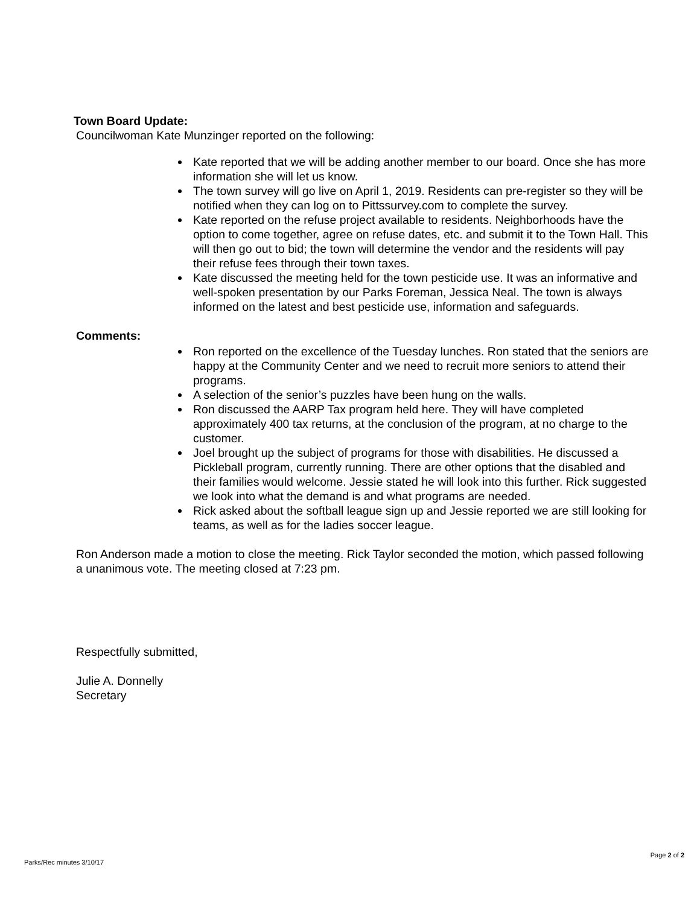Town Board Update:
Councilwoman Kate Munzinger reported on the following:
Kate reported that we will be adding another member to our board. Once she has more information she will let us know.
The town survey will go live on April 1, 2019. Residents can pre-register so they will be notified when they can log on to Pittssurvey.com to complete the survey.
Kate reported on the refuse project available to residents. Neighborhoods have the option to come together, agree on refuse dates, etc. and submit it to the Town Hall. This will then go out to bid; the town will determine the vendor and the residents will pay their refuse fees through their town taxes.
Kate discussed the meeting held for the town pesticide use. It was an informative and well-spoken presentation by our Parks Foreman, Jessica Neal. The town is always informed on the latest and best pesticide use, information and safeguards.
Comments:
Ron reported on the excellence of the Tuesday lunches. Ron stated that the seniors are happy at the Community Center and we need to recruit more seniors to attend their programs.
A selection of the senior’s puzzles have been hung on the walls.
Ron discussed the AARP Tax program held here. They will have completed approximately 400 tax returns, at the conclusion of the program, at no charge to the customer.
Joel brought up the subject of programs for those with disabilities. He discussed a Pickleball program, currently running. There are other options that the disabled and their families would welcome. Jessie stated he will look into this further. Rick suggested we look into what the demand is and what programs are needed.
Rick asked about the softball league sign up and Jessie reported we are still looking for teams, as well as for the ladies soccer league.
Ron Anderson made a motion to close the meeting. Rick Taylor seconded the motion, which passed following a unanimous vote. The meeting closed at 7:23 pm.
Respectfully submitted,
Julie A. Donnelly
Secretary
Page 2 of 2
Parks/Rec minutes 3/10/17